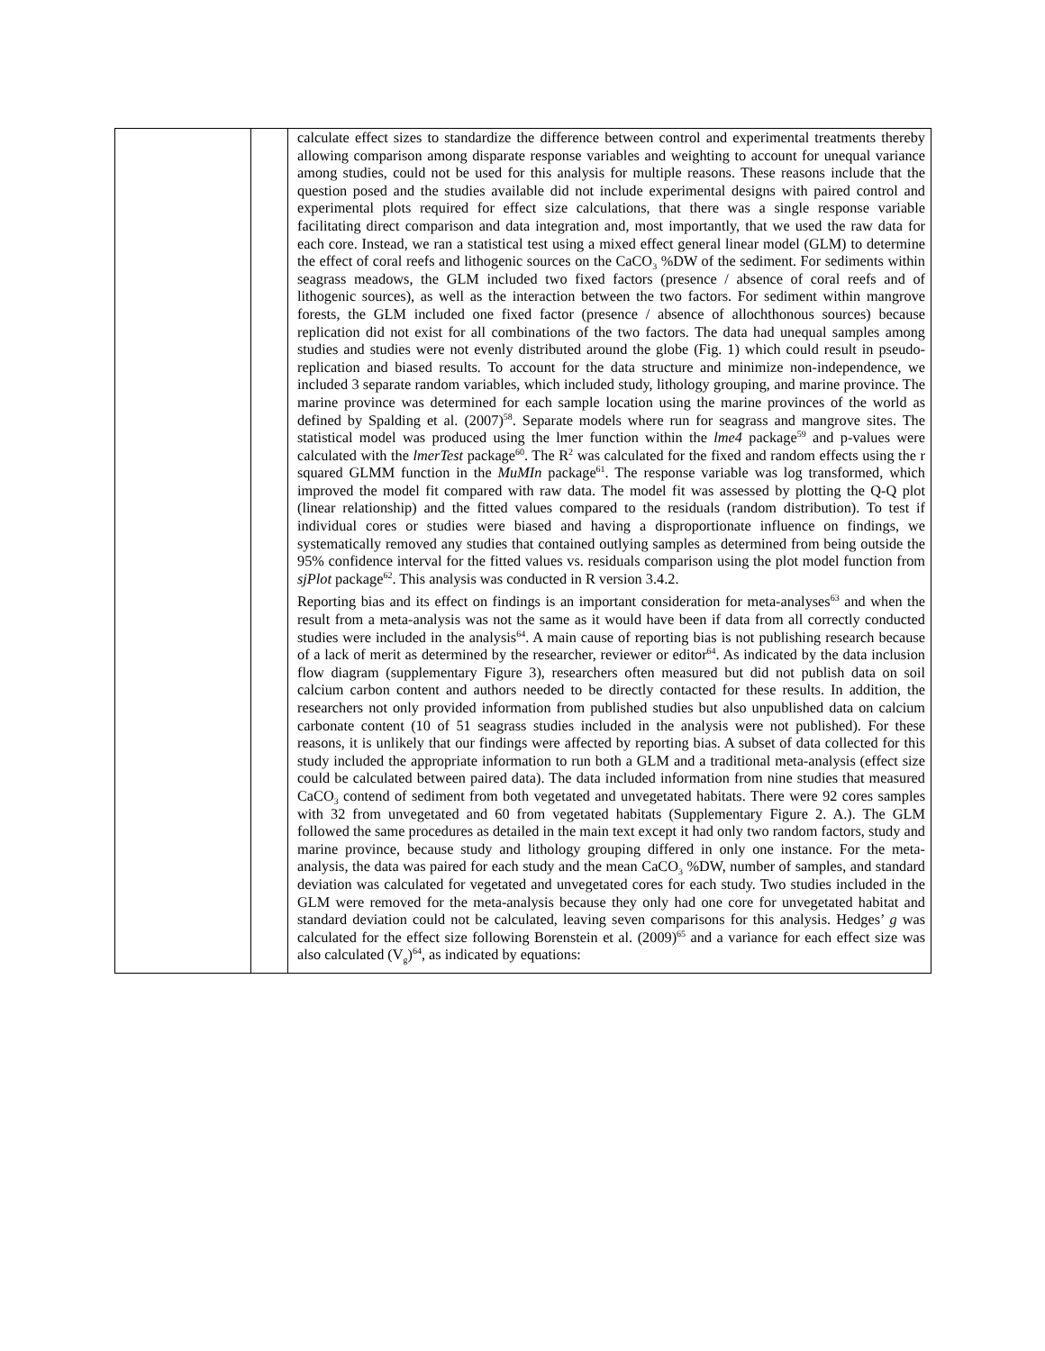| | | calculate effect sizes to standardize the difference between control and experimental treatments thereby allowing comparison among disparate response variables and weighting to account for unequal variance among studies, could not be used for this analysis for multiple reasons. These reasons include that the question posed and the studies available did not include experimental designs with paired control and experimental plots required for effect size calculations, that there was a single response variable facilitating direct comparison and data integration and, most importantly, that we used the raw data for each core. Instead, we ran a statistical test using a mixed effect general linear model (GLM) to determine the effect of coral reefs and lithogenic sources on the CaCO<sub>3</sub> %DW of the sediment. For sediments within seagrass meadows, the GLM included two fixed factors (presence / absence of coral reefs and of lithogenic sources), as well as the interaction between the two factors. For sediment within mangrove forests, the GLM included one fixed factor (presence / absence of allochthonous sources) because replication did not exist for all combinations of the two factors. The data had unequal samples among studies and studies were not evenly distributed around the globe (Fig. 1) which could result in pseudo-replication and biased results. To account for the data structure and minimize non-independence, we included 3 separate random variables, which included study, lithology grouping, and marine province. The marine province was determined for each sample location using the marine provinces of the world as defined by Spalding et al. (2007)<sup>58</sup>. Separate models where run for seagrass and mangrove sites. The statistical model was produced using the lmer function within the lme4 package<sup>59</sup> and p-values were calculated with the lmerTest package<sup>60</sup>. The R<sup>2</sup> was calculated for the fixed and random effects using the r squared GLMM function in the MuMIn package<sup>61</sup>. The response variable was log transformed, which improved the model fit compared with raw data. The model fit was assessed by plotting the Q-Q plot (linear relationship) and the fitted values compared to the residuals (random distribution). To test if individual cores or studies were biased and having a disproportionate influence on findings, we systematically removed any studies that contained outlying samples as determined from being outside the 95% confidence interval for the fitted values vs. residuals comparison using the plot model function from sjPlot package<sup>62</sup>. This analysis was conducted in R version 3.4.2. Reporting bias and its effect on findings is an important consideration for meta-analyses<sup>63</sup> and when the result from a meta-analysis was not the same as it would have been if data from all correctly conducted studies were included in the analysis<sup>64</sup>. A main cause of reporting bias is not publishing research because of a lack of merit as determined by the researcher, reviewer or editor<sup>64</sup>. As indicated by the data inclusion flow diagram (supplementary Figure 3), researchers often measured but did not publish data on soil calcium carbon content and authors needed to be directly contacted for these results. In addition, the researchers not only provided information from published studies but also unpublished data on calcium carbonate content (10 of 51 seagrass studies included in the analysis were not published). For these reasons, it is unlikely that our findings were affected by reporting bias. A subset of data collected for this study included the appropriate information to run both a GLM and a traditional meta-analysis (effect size could be calculated between paired data). The data included information from nine studies that measured CaCO<sub>3</sub> contend of sediment from both vegetated and unvegetated habitats. There were 92 cores samples with 32 from unvegetated and 60 from vegetated habitats (Supplementary Figure 2. A.). The GLM followed the same procedures as detailed in the main text except it had only two random factors, study and marine province, because study and lithology grouping differed in only one instance. For the meta-analysis, the data was paired for each study and the mean CaCO<sub>3</sub> %DW, number of samples, and standard deviation was calculated for vegetated and unvegetated cores for each study. Two studies included in the GLM were removed for the meta-analysis because they only had one core for unvegetated habitat and standard deviation could not be calculated, leaving seven comparisons for this analysis. Hedges’ g was calculated for the effect size following Borenstein et al. (2009)<sup>65</sup> and a variance for each effect size was also calculated (V<sub>g</sub>)<sup>64</sup>, as indicated by equations: |